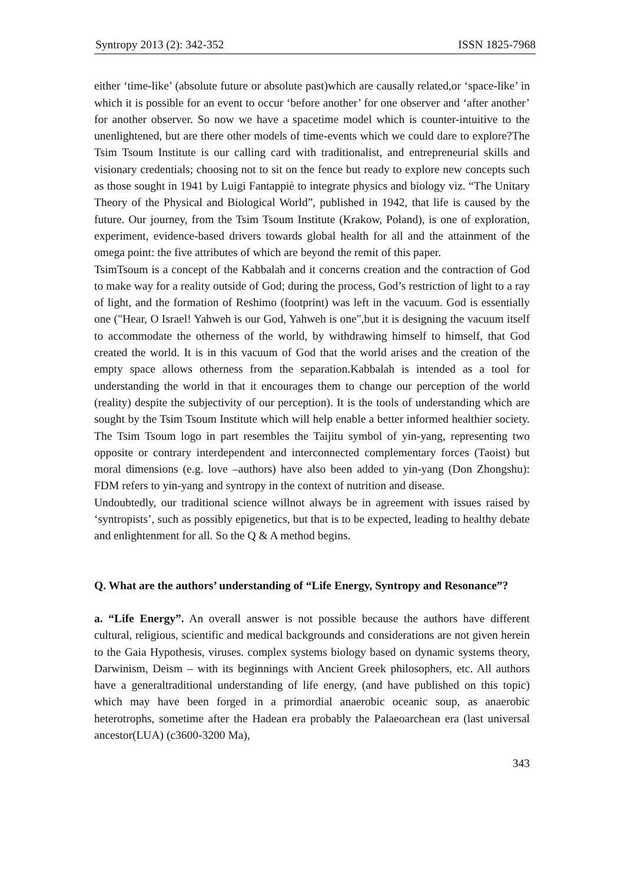Syntropy 2013 (2): 342-352 ISSN 1825-7968
either ‘time-like’ (absolute future or absolute past)which are causally related,or ‘space-like’ in which it is possible for an event to occur ‘before another’ for one observer and ‘after another’ for another observer. So now we have a spacetime model which is counter-intuitive to the unenlightened, but are there other models of time-events which we could dare to explore?The Tsim Tsoum Institute is our calling card with traditionalist, and entrepreneurial skills and visionary credentials; choosing not to sit on the fence but ready to explore new concepts such as those sought in 1941 by Luigi Fantappiè to integrate physics and biology viz. “The Unitary Theory of the Physical and Biological World”, published in 1942, that life is caused by the future. Our journey, from the Tsim Tsoum Institute (Krakow, Poland), is one of exploration, experiment, evidence-based drivers towards global health for all and the attainment of the omega point: the five attributes of which are beyond the remit of this paper.
TsimTsoum is a concept of the Kabbalah and it concerns creation and the contraction of God to make way for a reality outside of God; during the process, God’s restriction of light to a ray of light, and the formation of Reshimo (footprint) was left in the vacuum. God is essentially one ("Hear, O Israel! Yahweh is our God, Yahweh is one",but it is designing the vacuum itself to accommodate the otherness of the world, by withdrawing himself to himself, that God created the world. It is in this vacuum of God that the world arises and the creation of the empty space allows otherness from the separation.Kabbalah is intended as a tool for understanding the world in that it encourages them to change our perception of the world (reality) despite the subjectivity of our perception). It is the tools of understanding which are sought by the Tsim Tsoum Institute which will help enable a better informed healthier society. The Tsim Tsoum logo in part resembles the Taijitu symbol of yin-yang, representing two opposite or contrary interdependent and interconnected complementary forces (Taoist) but moral dimensions (e.g. love –authors) have also been added to yin-yang (Don Zhongshu): FDM refers to yin-yang and syntropy in the context of nutrition and disease.
Undoubtedly, our traditional science willnot always be in agreement with issues raised by ‘syntropists’, such as possibly epigenetics, but that is to be expected, leading to healthy debate and enlightenment for all. So the Q & A method begins.
Q. What are the authors’ understanding of “Life Energy, Syntropy and Resonance”?
a. “Life Energy”. An overall answer is not possible because the authors have different cultural, religious, scientific and medical backgrounds and considerations are not given herein to the Gaia Hypothesis, viruses. complex systems biology based on dynamic systems theory, Darwinism, Deism – with its beginnings with Ancient Greek philosophers, etc. All authors have a generaltraditional understanding of life energy, (and have published on this topic) which may have been forged in a primordial anaerobic oceanic soup, as anaerobic heterotrophs, sometime after the Hadean era probably the Palaeoarchean era (last universal ancestor(LUA) (c3600-3200 Ma),
343